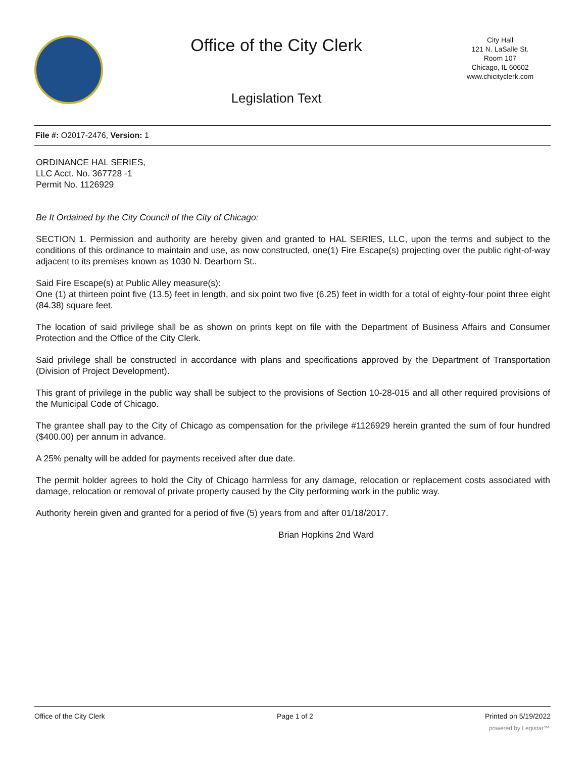Office of the City Clerk
Legislation Text
City Hall
121 N. LaSalle St.
Room 107
Chicago, IL 60602
www.chicityclerk.com
File #: O2017-2476, Version: 1
ORDINANCE HAL SERIES,
LLC Acct. No. 367728 -1
Permit No. 1126929
Be It Ordained by the City Council of the City of Chicago:
SECTION 1. Permission and authority are hereby given and granted to HAL SERIES, LLC, upon the terms and subject to the conditions of this ordinance to maintain and use, as now constructed, one(1) Fire Escape(s) projecting over the public right-of-way adjacent to its premises known as 1030 N. Dearborn St..
Said Fire Escape(s) at Public Alley measure(s):
One (1) at thirteen point five (13.5) feet in length, and six point two five (6.25) feet in width for a total of eighty-four point three eight (84.38) square feet.
The location of said privilege shall be as shown on prints kept on file with the Department of Business Affairs and Consumer Protection and the Office of the City Clerk.
Said privilege shall be constructed in accordance with plans and specifications approved by the Department of Transportation (Division of Project Development).
This grant of privilege in the public way shall be subject to the provisions of Section 10-28-015 and all other required provisions of the Municipal Code of Chicago.
The grantee shall pay to the City of Chicago as compensation for the privilege #1126929 herein granted the sum of four hundred ($400.00) per annum in advance.
A 25% penalty will be added for payments received after due date.
The permit holder agrees to hold the City of Chicago harmless for any damage, relocation or replacement costs associated with damage, relocation or removal of private property caused by the City performing work in the public way.
Authority herein given and granted for a period of five (5) years from and after 01/18/2017.
Brian Hopkins 2nd Ward
Office of the City Clerk Page 1 of 2 Printed on 5/19/2022
powered by Legistar™